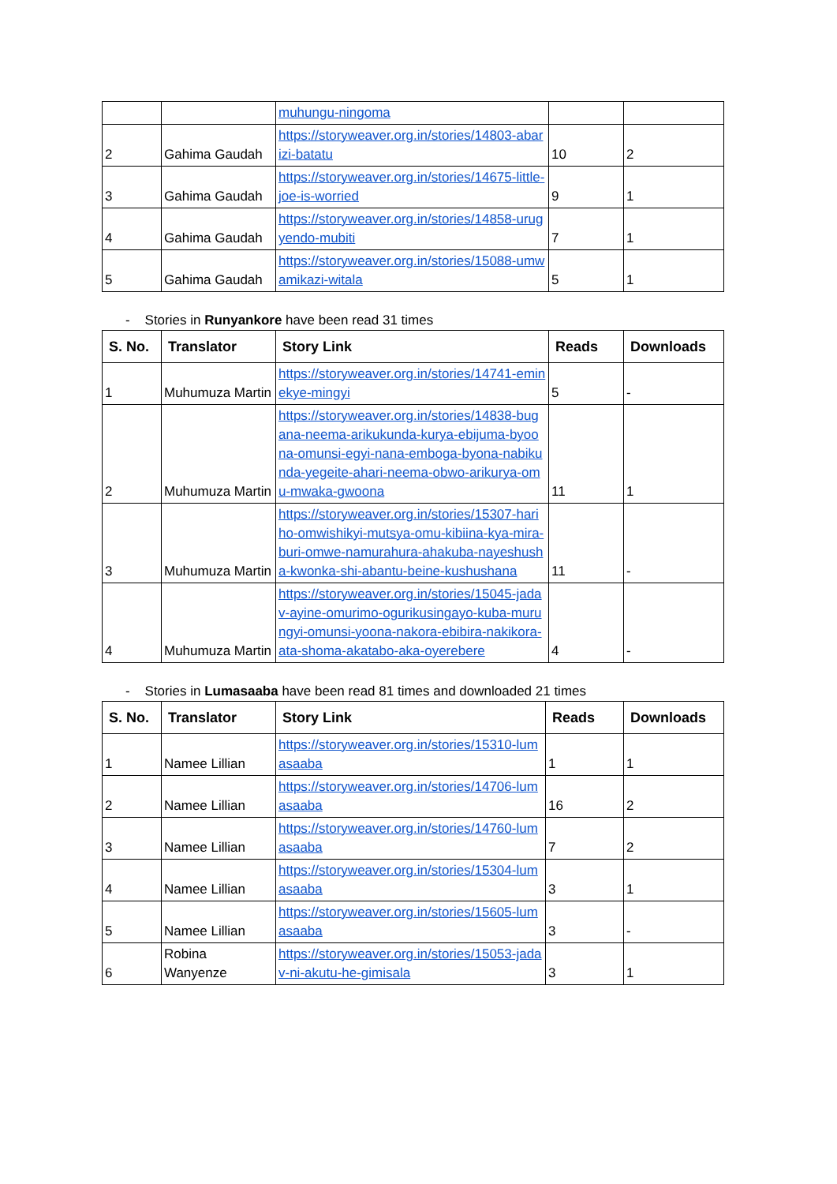| | | muhungu-ningoma | | |
| 2 | Gahima Gaudah | https://storyweaver.org.in/stories/14803-abarizi-batatu | 10 | 2 |
| 3 | Gahima Gaudah | https://storyweaver.org.in/stories/14675-little-joe-is-worried | 9 | 1 |
| 4 | Gahima Gaudah | https://storyweaver.org.in/stories/14858-urugyendo-mubiti | 7 | 1 |
| 5 | Gahima Gaudah | https://storyweaver.org.in/stories/15088-umwamikazi-witala | 5 | 1 |
- Stories in Runyankore have been read 31 times
| S. No. | Translator | Story Link | Reads | Downloads |
| --- | --- | --- | --- | --- |
| 1 | Muhumuza Martin | https://storyweaver.org.in/stories/14741-eminekye-mingyi | 5 | - |
| 2 | Muhumuza Martin | https://storyweaver.org.in/stories/14838-bugana-neema-arikukunda-kurya-ebijuma-byoona-omunsi-egyi-nana-emboga-byona-nabikunda-yegeite-ahari-neema-obwo-arikurya-omu-mwaka-gwoona | 11 | 1 |
| 3 | Muhumuza Martin | https://storyweaver.org.in/stories/15307-hariho-omwishikyi-mutsya-omu-kibiina-kya-mira-buri-omwe-namurahura-ahakuba-nayeshusha-kwonka-shi-abantu-beine-kushushana | 11 | - |
| 4 | Muhumuza Martin | https://storyweaver.org.in/stories/15045-jadav-ayine-omurimo-ogurikusingayo-kuba-murungyi-omunsi-yoona-nakora-ebibira-nakikora-ata-shoma-akatabo-aka-oyerebere | 4 | - |
- Stories in Lumasaaba have been read 81 times and downloaded 21 times
| S. No. | Translator | Story Link | Reads | Downloads |
| --- | --- | --- | --- | --- |
| 1 | Namee Lillian | https://storyweaver.org.in/stories/15310-lumasaaba | 1 | 1 |
| 2 | Namee Lillian | https://storyweaver.org.in/stories/14706-lumasaaba | 16 | 2 |
| 3 | Namee Lillian | https://storyweaver.org.in/stories/14760-lumasaaba | 7 | 2 |
| 4 | Namee Lillian | https://storyweaver.org.in/stories/15304-lumasaaba | 3 | 1 |
| 5 | Namee Lillian | https://storyweaver.org.in/stories/15605-lumasaaba | 3 | - |
| 6 | Robina Wanyenze | https://storyweaver.org.in/stories/15053-jadav-ni-akutu-he-gimisala | 3 | 1 |